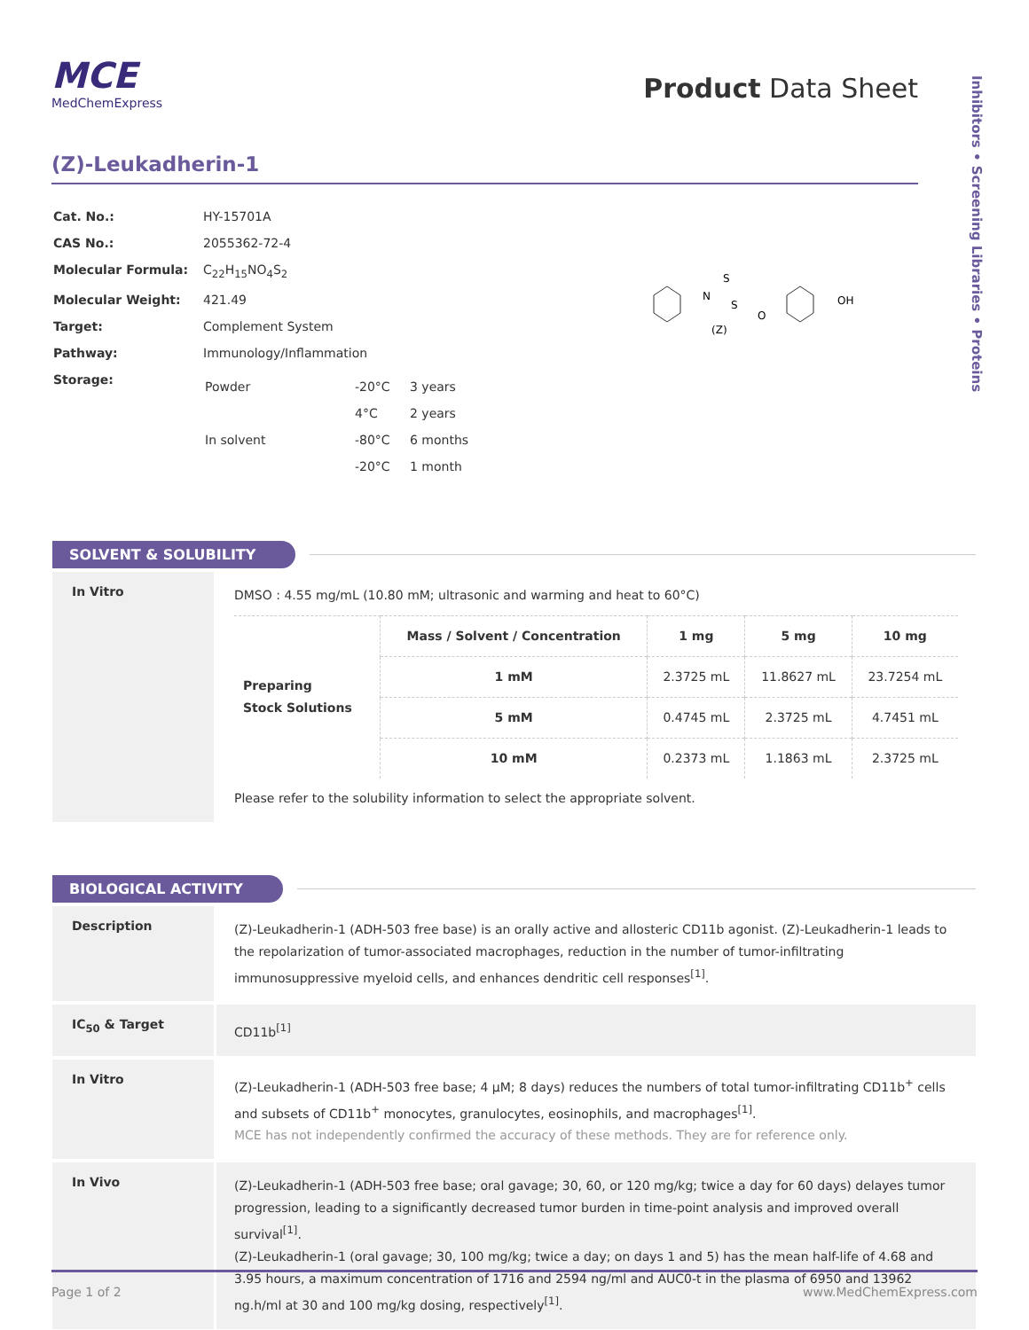Inhibitors • Screening Libraries • Proteins
MCE
MedChemExpress
Product Data Sheet
(Z)-Leukadherin-1
| Cat. No.: | HY-15701A |
| CAS No.: | 2055362-72-4 |
| Molecular Formula: | C<sub>22</sub>H<sub>15</sub>NO<sub>4</sub>S<sub>2</sub> |
| Molecular Weight: | 421.49 |
| Target: | Complement System |
| Pathway: | Immunology/Inflammation |
| Storage: | / Powder / -20°C / 3 years / / / 4°C / 2 years / / In solvent / -80°C / 6 months / / / -20°C / 1 month / |
N
S
S
(Z)
O
OH
SOLVENT & SOLUBILITY
In Vitro
DMSO : 4.55 mg/mL (10.80 mM; ultrasonic and warming and heat to 60°C)
| Preparing Stock Solutions | Mass / Solvent / Concentration | 1 mg | 5 mg | 10 mg |
| | 1 mM | 2.3725 mL | 11.8627 mL | 23.7254 mL |
| | 5 mM | 0.4745 mL | 2.3725 mL | 4.7451 mL |
| | 10 mM | 0.2373 mL | 1.1863 mL | 2.3725 mL |
Please refer to the solubility information to select the appropriate solvent.
BIOLOGICAL ACTIVITY
Description
(Z)-Leukadherin-1 (ADH-503 free base) is an orally active and allosteric CD11b agonist. (Z)-Leukadherin-1 leads to the repolarization of tumor-associated macrophages, reduction in the number of tumor-infiltrating immunosuppressive myeloid cells, and enhances dendritic cell responses<sup>[1]</sup>.
IC<sub>50</sub> & Target
CD11b<sup>[1]</sup>
In Vitro
(Z)-Leukadherin-1 (ADH-503 free base; 4 µM; 8 days) reduces the numbers of total tumor-infiltrating CD11b<sup>+</sup> cells and subsets of CD11b<sup>+</sup> monocytes, granulocytes, eosinophils, and macrophages<sup>[1]</sup>.
MCE has not independently confirmed the accuracy of these methods. They are for reference only.
In Vivo
(Z)-Leukadherin-1 (ADH-503 free base; oral gavage; 30, 60, or 120 mg/kg; twice a day for 60 days) delayes tumor progression, leading to a significantly decreased tumor burden in time-point analysis and improved overall survival<sup>[1]</sup>.
(Z)-Leukadherin-1 (oral gavage; 30, 100 mg/kg; twice a day; on days 1 and 5) has the mean half-life of 4.68 and 3.95 hours, a maximum concentration of 1716 and 2594 ng/ml and AUC0-t in the plasma of 6950 and 13962 ng.h/ml at 30 and 100 mg/kg dosing, respectively<sup>[1]</sup>.
Page 1 of 2 www.MedChemExpress.com